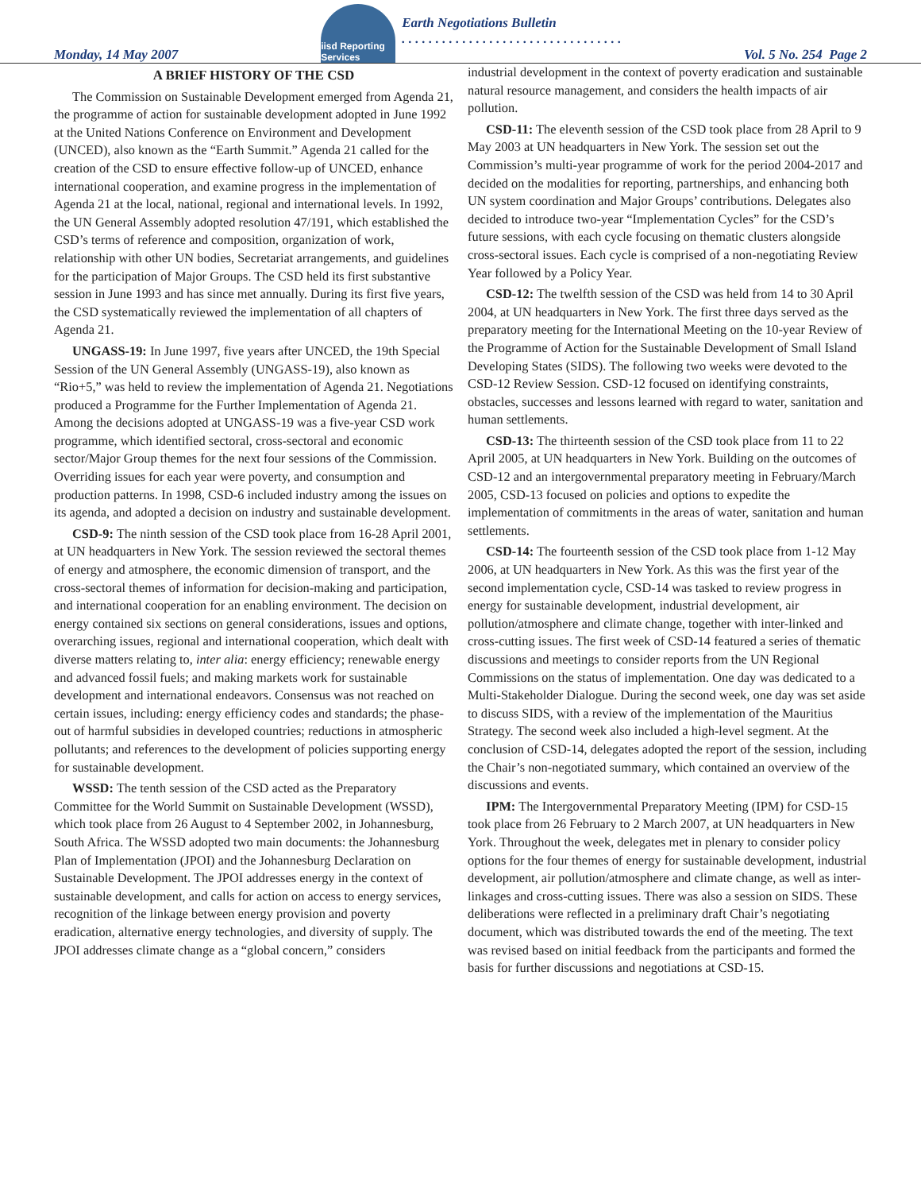Monday, 14 May 2007
iisd Reporting Services
Earth Negotiations Bulletin
. . . . . . . . . . . . . . . . . . . . . . . . . . . . . . . . .
Vol. 5 No. 254 Page 2
A BRIEF HISTORY OF THE CSD
The Commission on Sustainable Development emerged from Agenda 21, the programme of action for sustainable development adopted in June 1992 at the United Nations Conference on Environment and Development (UNCED), also known as the “Earth Summit.” Agenda 21 called for the creation of the CSD to ensure effective follow-up of UNCED, enhance international cooperation, and examine progress in the implementation of Agenda 21 at the local, national, regional and international levels. In 1992, the UN General Assembly adopted resolution 47/191, which established the CSD’s terms of reference and composition, organization of work, relationship with other UN bodies, Secretariat arrangements, and guidelines for the participation of Major Groups. The CSD held its first substantive session in June 1993 and has since met annually. During its first five years, the CSD systematically reviewed the implementation of all chapters of Agenda 21.
UNGASS-19: In June 1997, five years after UNCED, the 19th Special Session of the UN General Assembly (UNGASS-19), also known as “Rio+5,” was held to review the implementation of Agenda 21. Negotiations produced a Programme for the Further Implementation of Agenda 21. Among the decisions adopted at UNGASS-19 was a five-year CSD work programme, which identified sectoral, cross-sectoral and economic sector/Major Group themes for the next four sessions of the Commission. Overriding issues for each year were poverty, and consumption and production patterns. In 1998, CSD-6 included industry among the issues on its agenda, and adopted a decision on industry and sustainable development.
CSD-9: The ninth session of the CSD took place from 16-28 April 2001, at UN headquarters in New York. The session reviewed the sectoral themes of energy and atmosphere, the economic dimension of transport, and the cross-sectoral themes of information for decision-making and participation, and international cooperation for an enabling environment. The decision on energy contained six sections on general considerations, issues and options, overarching issues, regional and international cooperation, which dealt with diverse matters relating to, inter alia: energy efficiency; renewable energy and advanced fossil fuels; and making markets work for sustainable development and international endeavors. Consensus was not reached on certain issues, including: energy efficiency codes and standards; the phase-out of harmful subsidies in developed countries; reductions in atmospheric pollutants; and references to the development of policies supporting energy for sustainable development.
WSSD: The tenth session of the CSD acted as the Preparatory Committee for the World Summit on Sustainable Development (WSSD), which took place from 26 August to 4 September 2002, in Johannesburg, South Africa. The WSSD adopted two main documents: the Johannesburg Plan of Implementation (JPOI) and the Johannesburg Declaration on Sustainable Development. The JPOI addresses energy in the context of sustainable development, and calls for action on access to energy services, recognition of the linkage between energy provision and poverty eradication, alternative energy technologies, and diversity of supply. The JPOI addresses climate change as a “global concern,” considers
industrial development in the context of poverty eradication and sustainable natural resource management, and considers the health impacts of air pollution.
CSD-11: The eleventh session of the CSD took place from 28 April to 9 May 2003 at UN headquarters in New York. The session set out the Commission’s multi-year programme of work for the period 2004-2017 and decided on the modalities for reporting, partnerships, and enhancing both UN system coordination and Major Groups’ contributions. Delegates also decided to introduce two-year “Implementation Cycles” for the CSD’s future sessions, with each cycle focusing on thematic clusters alongside cross-sectoral issues. Each cycle is comprised of a non-negotiating Review Year followed by a Policy Year.
CSD-12: The twelfth session of the CSD was held from 14 to 30 April 2004, at UN headquarters in New York. The first three days served as the preparatory meeting for the International Meeting on the 10-year Review of the Programme of Action for the Sustainable Development of Small Island Developing States (SIDS). The following two weeks were devoted to the CSD-12 Review Session. CSD-12 focused on identifying constraints, obstacles, successes and lessons learned with regard to water, sanitation and human settlements.
CSD-13: The thirteenth session of the CSD took place from 11 to 22 April 2005, at UN headquarters in New York. Building on the outcomes of CSD-12 and an intergovernmental preparatory meeting in February/March 2005, CSD-13 focused on policies and options to expedite the implementation of commitments in the areas of water, sanitation and human settlements.
CSD-14: The fourteenth session of the CSD took place from 1-12 May 2006, at UN headquarters in New York. As this was the first year of the second implementation cycle, CSD-14 was tasked to review progress in energy for sustainable development, industrial development, air pollution/atmosphere and climate change, together with inter-linked and cross-cutting issues. The first week of CSD-14 featured a series of thematic discussions and meetings to consider reports from the UN Regional Commissions on the status of implementation. One day was dedicated to a Multi-Stakeholder Dialogue. During the second week, one day was set aside to discuss SIDS, with a review of the implementation of the Mauritius Strategy. The second week also included a high-level segment. At the conclusion of CSD-14, delegates adopted the report of the session, including the Chair’s non-negotiated summary, which contained an overview of the discussions and events.
IPM: The Intergovernmental Preparatory Meeting (IPM) for CSD-15 took place from 26 February to 2 March 2007, at UN headquarters in New York. Throughout the week, delegates met in plenary to consider policy options for the four themes of energy for sustainable development, industrial development, air pollution/atmosphere and climate change, as well as inter-linkages and cross-cutting issues. There was also a session on SIDS. These deliberations were reflected in a preliminary draft Chair’s negotiating document, which was distributed towards the end of the meeting. The text was revised based on initial feedback from the participants and formed the basis for further discussions and negotiations at CSD-15.